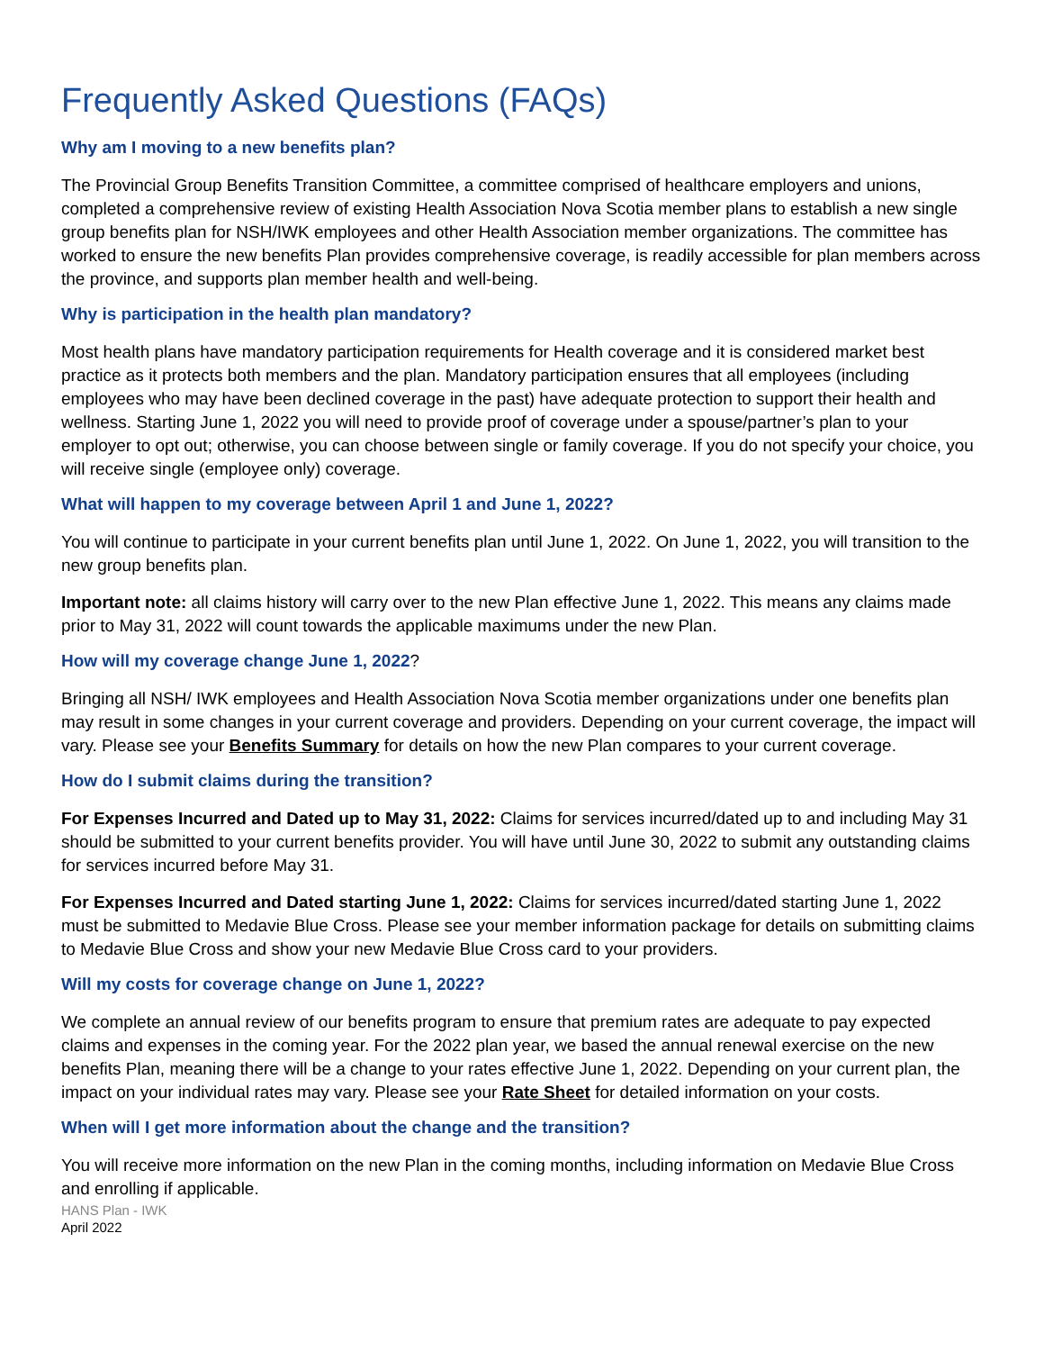Frequently Asked Questions (FAQs)
Why am I moving to a new benefits plan?
The Provincial Group Benefits Transition Committee, a committee comprised of healthcare employers and unions, completed a comprehensive review of existing Health Association Nova Scotia member plans to establish a new single group benefits plan for NSH/IWK employees and other Health Association member organizations. The committee has worked to ensure the new benefits Plan provides comprehensive coverage, is readily accessible for plan members across the province, and supports plan member health and well-being.
Why is participation in the health plan mandatory?
Most health plans have mandatory participation requirements for Health coverage and it is considered market best practice as it protects both members and the plan. Mandatory participation ensures that all employees (including employees who may have been declined coverage in the past) have adequate protection to support their health and wellness. Starting June 1, 2022 you will need to provide proof of coverage under a spouse/partner’s plan to your employer to opt out; otherwise, you can choose between single or family coverage. If you do not specify your choice, you will receive single (employee only) coverage.
What will happen to my coverage between April 1 and June 1, 2022?
You will continue to participate in your current benefits plan until June 1, 2022. On June 1, 2022, you will transition to the new group benefits plan.
Important note: all claims history will carry over to the new Plan effective June 1, 2022. This means any claims made prior to May 31, 2022 will count towards the applicable maximums under the new Plan.
How will my coverage change June 1, 2022?
Bringing all NSH/ IWK employees and Health Association Nova Scotia member organizations under one benefits plan may result in some changes in your current coverage and providers. Depending on your current coverage, the impact will vary. Please see your Benefits Summary for details on how the new Plan compares to your current coverage.
How do I submit claims during the transition?
For Expenses Incurred and Dated up to May 31, 2022: Claims for services incurred/dated up to and including May 31 should be submitted to your current benefits provider. You will have until June 30, 2022 to submit any outstanding claims for services incurred before May 31.
For Expenses Incurred and Dated starting June 1, 2022: Claims for services incurred/dated starting June 1, 2022 must be submitted to Medavie Blue Cross. Please see your member information package for details on submitting claims to Medavie Blue Cross and show your new Medavie Blue Cross card to your providers.
Will my costs for coverage change on June 1, 2022?
We complete an annual review of our benefits program to ensure that premium rates are adequate to pay expected claims and expenses in the coming year. For the 2022 plan year, we based the annual renewal exercise on the new benefits Plan, meaning there will be a change to your rates effective June 1, 2022. Depending on your current plan, the impact on your individual rates may vary. Please see your Rate Sheet for detailed information on your costs.
When will I get more information about the change and the transition?
You will receive more information on the new Plan in the coming months, including information on Medavie Blue Cross and enrolling if applicable.
HANS Plan - IWK
April 2022